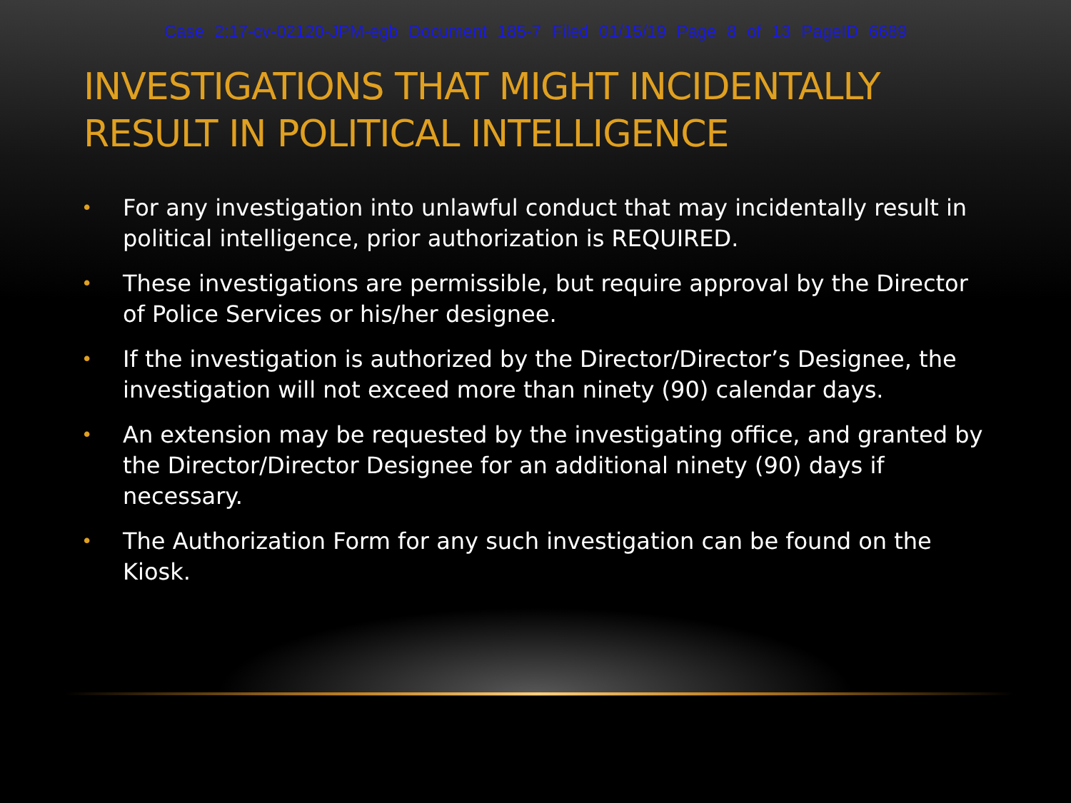Case 2:17-cv-02120-JPM-egb Document 185-7 Filed 01/15/19 Page 8 of 13 PageID 6689
INVESTIGATIONS THAT MIGHT INCIDENTALLY RESULT IN POLITICAL INTELLIGENCE
• For any investigation into unlawful conduct that may incidentally result in political intelligence, prior authorization is REQUIRED.
• These investigations are permissible, but require approval by the Director of Police Services or his/her designee.
• If the investigation is authorized by the Director/Director’s Designee, the investigation will not exceed more than ninety (90) calendar days.
• An extension may be requested by the investigating office, and granted by the Director/Director Designee for an additional ninety (90) days if necessary.
• The Authorization Form for any such investigation can be found on the Kiosk.